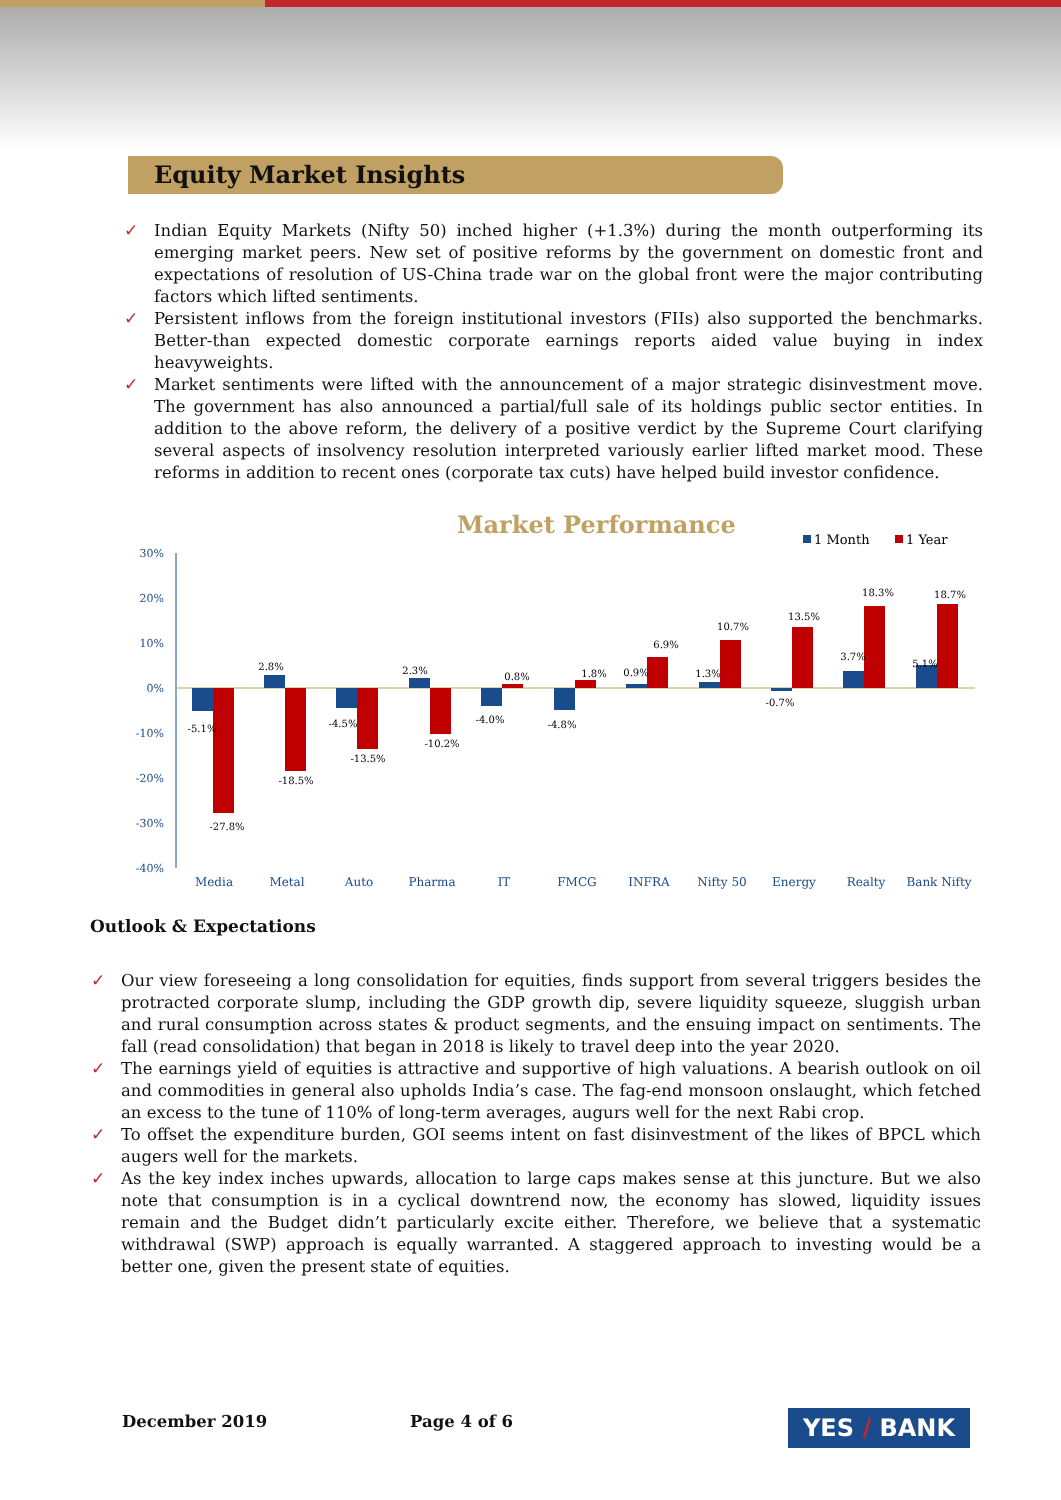Equity Market Insights
✓ Indian Equity Markets (Nifty 50) inched higher (+1.3%) during the month outperforming its emerging market peers. New set of positive reforms by the government on domestic front and expectations of resolution of US-China trade war on the global front were the major contributing factors which lifted sentiments.
✓ Persistent inflows from the foreign institutional investors (FIIs) also supported the benchmarks. Better-than expected domestic corporate earnings reports aided value buying in index heavyweights.
✓ Market sentiments were lifted with the announcement of a major strategic disinvestment move. The government has also announced a partial/full sale of its holdings public sector entities. In addition to the above reform, the delivery of a positive verdict by the Supreme Court clarifying several aspects of insolvency resolution interpreted variously earlier lifted market mood. These reforms in addition to recent ones (corporate tax cuts) have helped build investor confidence.
Market Performance
1 Month
1 Year
30%
20%
10%
0%
-10%
-20%
-30%
-40%
-5.1%
-27.8%
2.8%
-18.5%
-4.5%
-13.5%
2.3%
-10.2%
-4.0%
0.8%
-4.8%
1.8%
0.9%
6.9%
1.3%
10.7%
-0.7%
13.5%
3.7%
18.3%
5.1%
18.7%
Media
Metal
Auto
Pharma
IT
FMCG
INFRA
Nifty 50
Energy
Realty
Bank Nifty
Outlook & Expectations
✓ Our view foreseeing a long consolidation for equities, finds support from several triggers besides the protracted corporate slump, including the GDP growth dip, severe liquidity squeeze, sluggish urban and rural consumption across states & product segments, and the ensuing impact on sentiments. The fall (read consolidation) that began in 2018 is likely to travel deep into the year 2020.
✓ The earnings yield of equities is attractive and supportive of high valuations. A bearish outlook on oil and commodities in general also upholds India’s case. The fag-end monsoon onslaught, which fetched an excess to the tune of 110% of long-term averages, augurs well for the next Rabi crop.
✓ To offset the expenditure burden, GOI seems intent on fast disinvestment of the likes of BPCL which augers well for the markets.
✓ As the key index inches upwards, allocation to large caps makes sense at this juncture. But we also note that consumption is in a cyclical downtrend now, the economy has slowed, liquidity issues remain and the Budget didn’t particularly excite either. Therefore, we believe that a systematic withdrawal (SWP) approach is equally warranted. A staggered approach to investing would be a better one, given the present state of equities.
December 2019 Page 4 of 6 YES / BANK